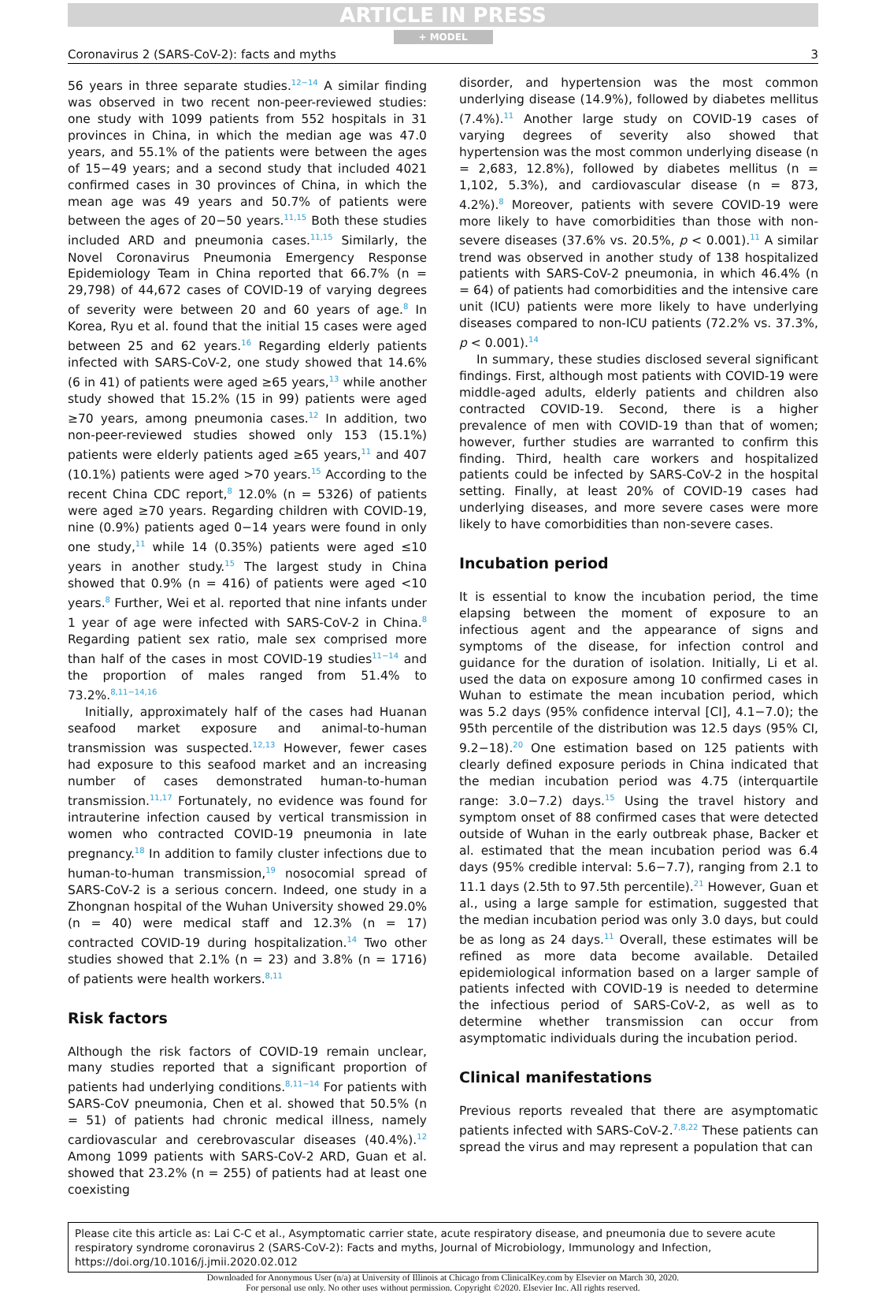ARTICLE IN PRESS
+ MODEL
Coronavirus 2 (SARS-CoV-2): facts and myths 3
56 years in three separate studies.<sup>12−14</sup> A similar finding was observed in two recent non-peer-reviewed studies: one study with 1099 patients from 552 hospitals in 31 provinces in China, in which the median age was 47.0 years, and 55.1% of the patients were between the ages of 15−49 years; and a second study that included 4021 confirmed cases in 30 provinces of China, in which the mean age was 49 years and 50.7% of patients were between the ages of 20−50 years.<sup>11,15</sup> Both these studies included ARD and pneumonia cases.<sup>11,15</sup> Similarly, the Novel Coronavirus Pneumonia Emergency Response Epidemiology Team in China reported that 66.7% (n = 29,798) of 44,672 cases of COVID-19 of varying degrees of severity were between 20 and 60 years of age.<sup>8</sup> In Korea, Ryu et al. found that the initial 15 cases were aged between 25 and 62 years.<sup>16</sup> Regarding elderly patients infected with SARS-CoV-2, one study showed that 14.6% (6 in 41) of patients were aged ≥65 years,<sup>13</sup> while another study showed that 15.2% (15 in 99) patients were aged ≥70 years, among pneumonia cases.<sup>12</sup> In addition, two non-peer-reviewed studies showed only 153 (15.1%) patients were elderly patients aged ≥65 years,<sup>11</sup> and 407 (10.1%) patients were aged >70 years.<sup>15</sup> According to the recent China CDC report,<sup>8</sup> 12.0% (n = 5326) of patients were aged ≥70 years. Regarding children with COVID-19, nine (0.9%) patients aged 0−14 years were found in only one study,<sup>11</sup> while 14 (0.35%) patients were aged ≤10 years in another study.<sup>15</sup> The largest study in China showed that 0.9% (n = 416) of patients were aged <10 years.<sup>8</sup> Further, Wei et al. reported that nine infants under 1 year of age were infected with SARS-CoV-2 in China.<sup>8</sup> Regarding patient sex ratio, male sex comprised more than half of the cases in most COVID-19 studies<sup>11−14</sup> and the proportion of males ranged from 51.4% to 73.2%.<sup>8,11−14,16</sup>
Initially, approximately half of the cases had Huanan seafood market exposure and animal-to-human transmission was suspected.<sup>12,13</sup> However, fewer cases had exposure to this seafood market and an increasing number of cases demonstrated human-to-human transmission.<sup>11,17</sup> Fortunately, no evidence was found for intrauterine infection caused by vertical transmission in women who contracted COVID-19 pneumonia in late pregnancy.<sup>18</sup> In addition to family cluster infections due to human-to-human transmission,<sup>19</sup> nosocomial spread of SARS-CoV-2 is a serious concern. Indeed, one study in a Zhongnan hospital of the Wuhan University showed 29.0% (n = 40) were medical staff and 12.3% (n = 17) contracted COVID-19 during hospitalization.<sup>14</sup> Two other studies showed that 2.1% (n = 23) and 3.8% (n = 1716) of patients were health workers.<sup>8,11</sup>
Risk factors
Although the risk factors of COVID-19 remain unclear, many studies reported that a significant proportion of patients had underlying conditions.<sup>8,11−14</sup> For patients with SARS-CoV pneumonia, Chen et al. showed that 50.5% (n = 51) of patients had chronic medical illness, namely cardiovascular and cerebrovascular diseases (40.4%).<sup>12</sup> Among 1099 patients with SARS-CoV-2 ARD, Guan et al. showed that 23.2% (n = 255) of patients had at least one coexisting
disorder, and hypertension was the most common underlying disease (14.9%), followed by diabetes mellitus (7.4%).<sup>11</sup> Another large study on COVID-19 cases of varying degrees of severity also showed that hypertension was the most common underlying disease (n = 2,683, 12.8%), followed by diabetes mellitus (n = 1,102, 5.3%), and cardiovascular disease (n = 873, 4.2%).<sup>8</sup> Moreover, patients with severe COVID-19 were more likely to have comorbidities than those with non-severe diseases (37.6% vs. 20.5%, p < 0.001).<sup>11</sup> A similar trend was observed in another study of 138 hospitalized patients with SARS-CoV-2 pneumonia, in which 46.4% (n = 64) of patients had comorbidities and the intensive care unit (ICU) patients were more likely to have underlying diseases compared to non-ICU patients (72.2% vs. 37.3%, p < 0.001).<sup>14</sup>
In summary, these studies disclosed several significant findings. First, although most patients with COVID-19 were middle-aged adults, elderly patients and children also contracted COVID-19. Second, there is a higher prevalence of men with COVID-19 than that of women; however, further studies are warranted to confirm this finding. Third, health care workers and hospitalized patients could be infected by SARS-CoV-2 in the hospital setting. Finally, at least 20% of COVID-19 cases had underlying diseases, and more severe cases were more likely to have comorbidities than non-severe cases.
Incubation period
It is essential to know the incubation period, the time elapsing between the moment of exposure to an infectious agent and the appearance of signs and symptoms of the disease, for infection control and guidance for the duration of isolation. Initially, Li et al. used the data on exposure among 10 confirmed cases in Wuhan to estimate the mean incubation period, which was 5.2 days (95% confidence interval [CI], 4.1−7.0); the 95th percentile of the distribution was 12.5 days (95% CI, 9.2−18).<sup>20</sup> One estimation based on 125 patients with clearly defined exposure periods in China indicated that the median incubation period was 4.75 (interquartile range: 3.0−7.2) days.<sup>15</sup> Using the travel history and symptom onset of 88 confirmed cases that were detected outside of Wuhan in the early outbreak phase, Backer et al. estimated that the mean incubation period was 6.4 days (95% credible interval: 5.6−7.7), ranging from 2.1 to 11.1 days (2.5th to 97.5th percentile).<sup>21</sup> However, Guan et al., using a large sample for estimation, suggested that the median incubation period was only 3.0 days, but could be as long as 24 days.<sup>11</sup> Overall, these estimates will be refined as more data become available. Detailed epidemiological information based on a larger sample of patients infected with COVID-19 is needed to determine the infectious period of SARS-CoV-2, as well as to determine whether transmission can occur from asymptomatic individuals during the incubation period.
Clinical manifestations
Previous reports revealed that there are asymptomatic patients infected with SARS-CoV-2.<sup>7,8,22</sup> These patients can spread the virus and may represent a population that can
Please cite this article as: Lai C-C et al., Asymptomatic carrier state, acute respiratory disease, and pneumonia due to severe acute respiratory syndrome coronavirus 2 (SARS-CoV-2): Facts and myths, Journal of Microbiology, Immunology and Infection, https://doi.org/10.1016/j.jmii.2020.02.012
Downloaded for Anonymous User (n/a) at University of Illinois at Chicago from ClinicalKey.com by Elsevier on March 30, 2020.
For personal use only. No other uses without permission. Copyright ©2020. Elsevier Inc. All rights reserved.